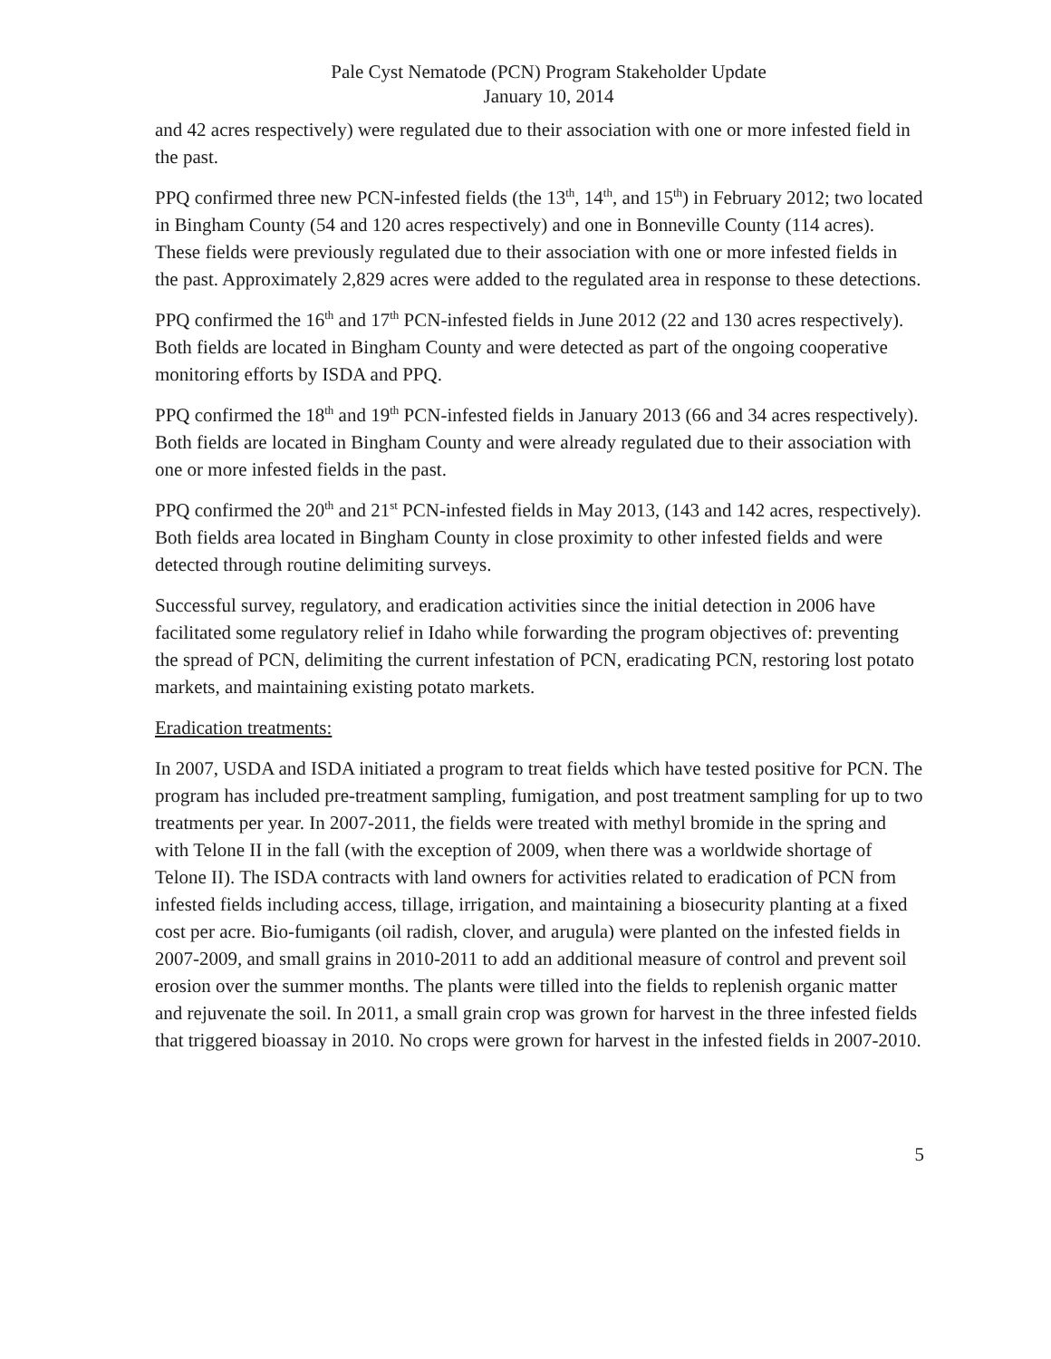Pale Cyst Nematode (PCN) Program Stakeholder Update
January 10, 2014
and 42 acres respectively) were regulated due to their association with one or more infested field in the past.
PPQ confirmed three new PCN-infested fields (the 13<sup>th</sup>, 14<sup>th</sup>, and 15<sup>th</sup>) in February 2012; two located in Bingham County (54 and 120 acres respectively) and one in Bonneville County (114 acres). These fields were previously regulated due to their association with one or more infested fields in the past. Approximately 2,829 acres were added to the regulated area in response to these detections.
PPQ confirmed the 16<sup>th</sup> and 17<sup>th</sup> PCN-infested fields in June 2012 (22 and 130 acres respectively). Both fields are located in Bingham County and were detected as part of the ongoing cooperative monitoring efforts by ISDA and PPQ.
PPQ confirmed the 18<sup>th</sup> and 19<sup>th</sup> PCN-infested fields in January 2013 (66 and 34 acres respectively). Both fields are located in Bingham County and were already regulated due to their association with one or more infested fields in the past.
PPQ confirmed the 20<sup>th</sup> and 21<sup>st</sup> PCN-infested fields in May 2013, (143 and 142 acres, respectively). Both fields area located in Bingham County in close proximity to other infested fields and were detected through routine delimiting surveys.
Successful survey, regulatory, and eradication activities since the initial detection in 2006 have facilitated some regulatory relief in Idaho while forwarding the program objectives of: preventing the spread of PCN, delimiting the current infestation of PCN, eradicating PCN, restoring lost potato markets, and maintaining existing potato markets.
Eradication treatments:
In 2007, USDA and ISDA initiated a program to treat fields which have tested positive for PCN. The program has included pre-treatment sampling, fumigation, and post treatment sampling for up to two treatments per year. In 2007-2011, the fields were treated with methyl bromide in the spring and with Telone II in the fall (with the exception of 2009, when there was a worldwide shortage of Telone II). The ISDA contracts with land owners for activities related to eradication of PCN from infested fields including access, tillage, irrigation, and maintaining a biosecurity planting at a fixed cost per acre. Bio-fumigants (oil radish, clover, and arugula) were planted on the infested fields in 2007-2009, and small grains in 2010-2011 to add an additional measure of control and prevent soil erosion over the summer months. The plants were tilled into the fields to replenish organic matter and rejuvenate the soil. In 2011, a small grain crop was grown for harvest in the three infested fields that triggered bioassay in 2010. No crops were grown for harvest in the infested fields in 2007-2010.
5